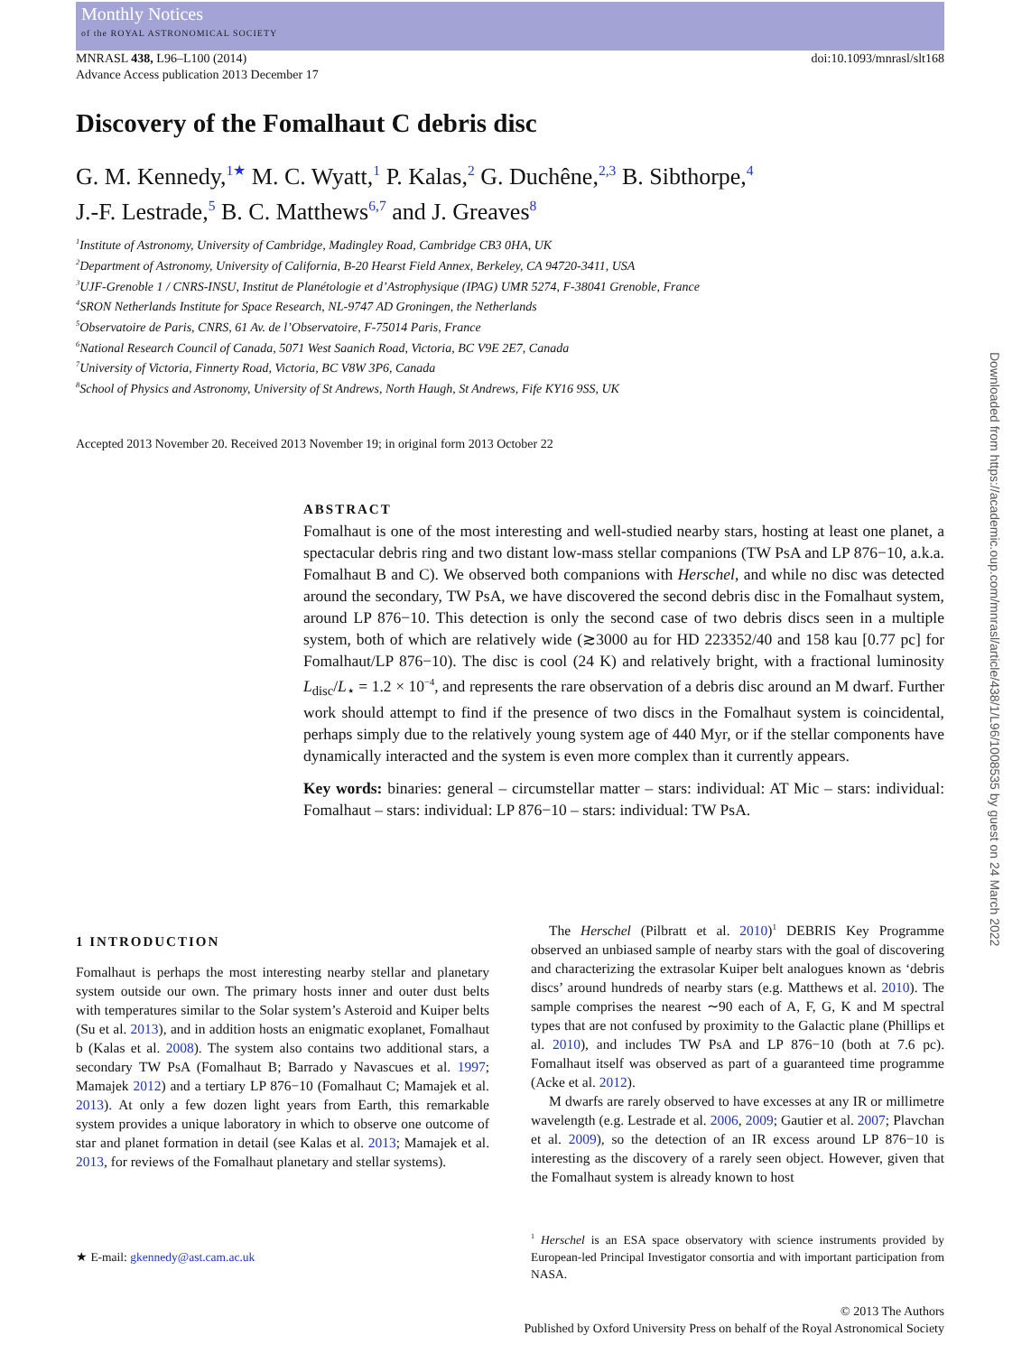Monthly Notices
of the ROYAL ASTRONOMICAL SOCIETY
MNRASL 438, L96–L100 (2014)
Advance Access publication 2013 December 17
doi:10.1093/mnrasl/slt168
Discovery of the Fomalhaut C debris disc
G. M. Kennedy,<sup>1★</sup> M. C. Wyatt,<sup>1</sup> P. Kalas,<sup>2</sup> G. Duchêne,<sup>2,3</sup> B. Sibthorpe,<sup>4</sup>
J.-F. Lestrade,<sup>5</sup> B. C. Matthews<sup>6,7</sup> and J. Greaves<sup>8</sup>
<sup>1</sup> Institute of Astronomy, University of Cambridge, Madingley Road, Cambridge CB3 0HA, UK
<sup>2</sup> Department of Astronomy, University of California, B-20 Hearst Field Annex, Berkeley, CA 94720-3411, USA
<sup>3</sup> UJF-Grenoble 1 / CNRS-INSU, Institut de Planétologie et d’Astrophysique (IPAG) UMR 5274, F-38041 Grenoble, France
<sup>4</sup> SRON Netherlands Institute for Space Research, NL-9747 AD Groningen, the Netherlands
<sup>5</sup> Observatoire de Paris, CNRS, 61 Av. de l’Observatoire, F-75014 Paris, France
<sup>6</sup> National Research Council of Canada, 5071 West Saanich Road, Victoria, BC V9E 2E7, Canada
<sup>7</sup> University of Victoria, Finnerty Road, Victoria, BC V8W 3P6, Canada
<sup>8</sup> School of Physics and Astronomy, University of St Andrews, North Haugh, St Andrews, Fife KY16 9SS, UK
Accepted 2013 November 20. Received 2013 November 19; in original form 2013 October 22
ABSTRACT
Fomalhaut is one of the most interesting and well-studied nearby stars, hosting at least one planet, a spectacular debris ring and two distant low-mass stellar companions (TW PsA and LP 876−10, a.k.a. Fomalhaut B and C). We observed both companions with Herschel, and while no disc was detected around the secondary, TW PsA, we have discovered the second debris disc in the Fomalhaut system, around LP 876−10. This detection is only the second case of two debris discs seen in a multiple system, both of which are relatively wide (≳3000 au for HD 223352/40 and 158 kau [0.77 pc] for Fomalhaut/LP 876−10). The disc is cool (24 K) and relatively bright, with a fractional luminosity L<sub>disc</sub>/L<sub>⋆</sub> = 1.2 × 10<sup>−4</sup>, and represents the rare observation of a debris disc around an M dwarf. Further work should attempt to find if the presence of two discs in the Fomalhaut system is coincidental, perhaps simply due to the relatively young system age of 440 Myr, or if the stellar components have dynamically interacted and the system is even more complex than it currently appears.
Key words: binaries: general – circumstellar matter – stars: individual: AT Mic – stars: individual: Fomalhaut – stars: individual: LP 876−10 – stars: individual: TW PsA.
1 INTRODUCTION
Fomalhaut is perhaps the most interesting nearby stellar and planetary system outside our own. The primary hosts inner and outer dust belts with temperatures similar to the Solar system’s Asteroid and Kuiper belts (Su et al. 2013), and in addition hosts an enigmatic exoplanet, Fomalhaut b (Kalas et al. 2008). The system also contains two additional stars, a secondary TW PsA (Fomalhaut B; Barrado y Navascues et al. 1997; Mamajek 2012) and a tertiary LP 876−10 (Fomalhaut C; Mamajek et al. 2013). At only a few dozen light years from Earth, this remarkable system provides a unique laboratory in which to observe one outcome of star and planet formation in detail (see Kalas et al. 2013; Mamajek et al. 2013, for reviews of the Fomalhaut planetary and stellar systems).
★ E-mail: gkennedy@ast.cam.ac.uk
The Herschel (Pilbratt et al. 2010)<sup>1</sup> DEBRIS Key Programme observed an unbiased sample of nearby stars with the goal of discovering and characterizing the extrasolar Kuiper belt analogues known as ‘debris discs’ around hundreds of nearby stars (e.g. Matthews et al. 2010). The sample comprises the nearest ∼90 each of A, F, G, K and M spectral types that are not confused by proximity to the Galactic plane (Phillips et al. 2010), and includes TW PsA and LP 876−10 (both at 7.6 pc). Fomalhaut itself was observed as part of a guaranteed time programme (Acke et al. 2012).
M dwarfs are rarely observed to have excesses at any IR or millimetre wavelength (e.g. Lestrade et al. 2006, 2009; Gautier et al. 2007; Plavchan et al. 2009), so the detection of an IR excess around LP 876−10 is interesting as the discovery of a rarely seen object. However, given that the Fomalhaut system is already known to host
<sup>1</sup> Herschel is an ESA space observatory with science instruments provided by European-led Principal Investigator consortia and with important participation from NASA.
© 2013 The Authors
Published by Oxford University Press on behalf of the Royal Astronomical Society
Downloaded from https://academic.oup.com/mnrasl/article/438/1/L96/1008535 by guest on 24 March 2022